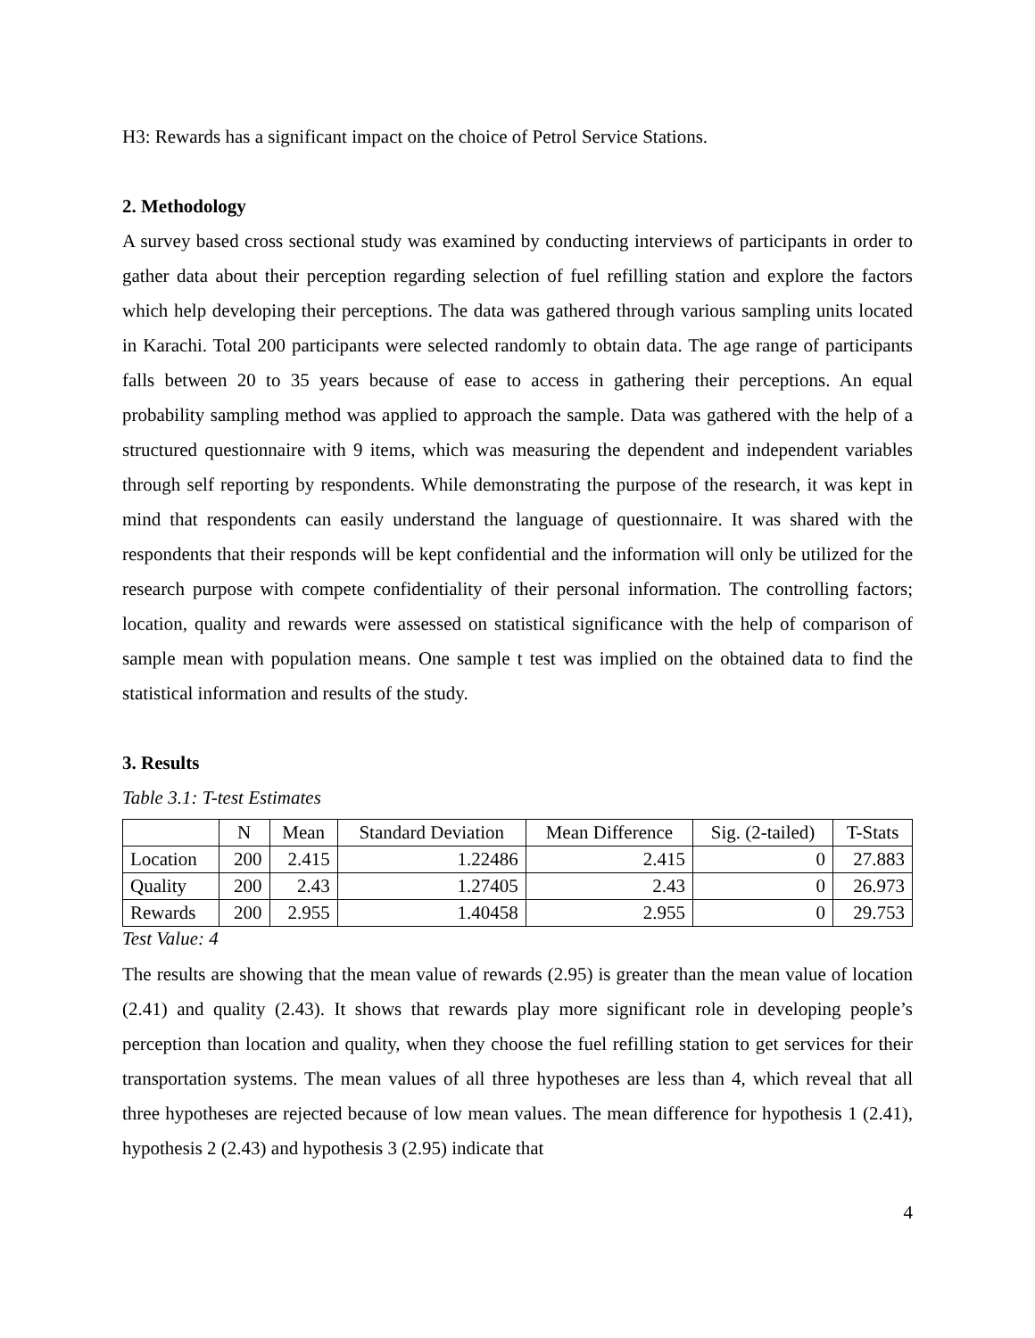H3: Rewards has a significant impact on the choice of Petrol Service Stations.
2. Methodology
A survey based cross sectional study was examined by conducting interviews of participants in order to gather data about their perception regarding selection of fuel refilling station and explore the factors which help developing their perceptions. The data was gathered through various sampling units located in Karachi. Total 200 participants were selected randomly to obtain data. The age range of participants falls between 20 to 35 years because of ease to access in gathering their perceptions. An equal probability sampling method was applied to approach the sample. Data was gathered with the help of a structured questionnaire with 9 items, which was measuring the dependent and independent variables through self reporting by respondents. While demonstrating the purpose of the research, it was kept in mind that respondents can easily understand the language of questionnaire. It was shared with the respondents that their responds will be kept confidential and the information will only be utilized for the research purpose with compete confidentiality of their personal information. The controlling factors; location, quality and rewards were assessed on statistical significance with the help of comparison of sample mean with population means. One sample t test was implied on the obtained data to find the statistical information and results of the study.
3. Results
Table 3.1: T-test Estimates
| | N | Mean | Standard Deviation | Mean Difference | Sig. (2-tailed) | T-Stats |
| --- | --- | --- | --- | --- | --- | --- |
| Location | 200 | 2.415 | 1.22486 | 2.415 | 0 | 27.883 |
| Quality | 200 | 2.43 | 1.27405 | 2.43 | 0 | 26.973 |
| Rewards | 200 | 2.955 | 1.40458 | 2.955 | 0 | 29.753 |
Test Value: 4
The results are showing that the mean value of rewards (2.95) is greater than the mean value of location (2.41) and quality (2.43). It shows that rewards play more significant role in developing people’s perception than location and quality, when they choose the fuel refilling station to get services for their transportation systems. The mean values of all three hypotheses are less than 4, which reveal that all three hypotheses are rejected because of low mean values. The mean difference for hypothesis 1 (2.41), hypothesis 2 (2.43) and hypothesis 3 (2.95) indicate that
4